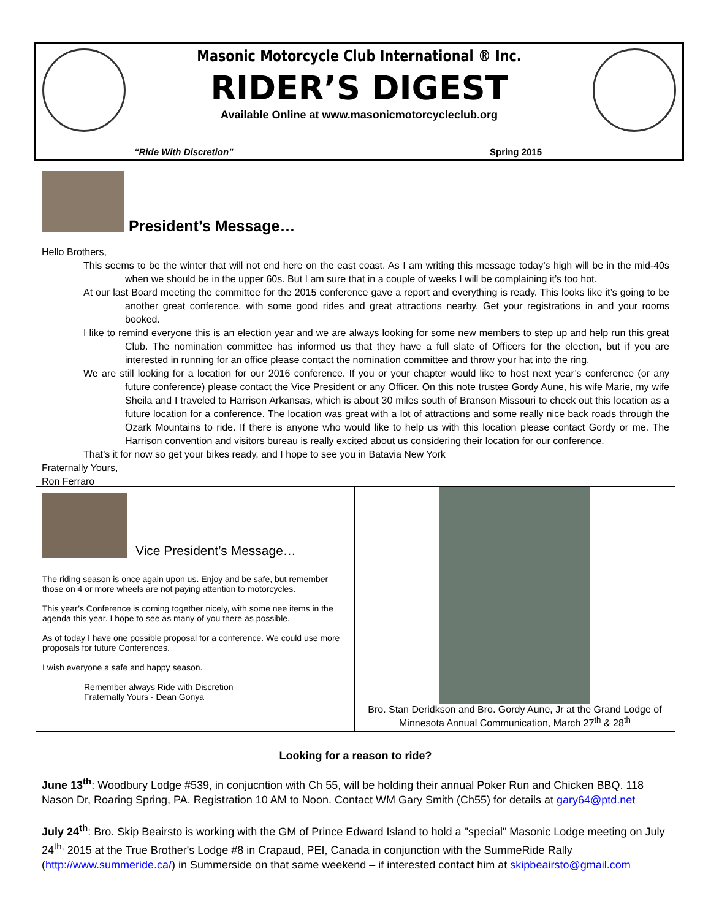Masonic Motorcycle Club International ® Inc.
RIDER’S DIGEST
Available Online at www.masonicmotorcycleclub.org
“Ride With Discretion” Spring 2015
President’s Message…
Hello Brothers,
This seems to be the winter that will not end here on the east coast. As I am writing this message today’s high will be in the mid-40s when we should be in the upper 60s. But I am sure that in a couple of weeks I will be complaining it’s too hot.
At our last Board meeting the committee for the 2015 conference gave a report and everything is ready. This looks like it’s going to be another great conference, with some good rides and great attractions nearby. Get your registrations in and your rooms booked.
I like to remind everyone this is an election year and we are always looking for some new members to step up and help run this great Club. The nomination committee has informed us that they have a full slate of Officers for the election, but if you are interested in running for an office please contact the nomination committee and throw your hat into the ring.
We are still looking for a location for our 2016 conference. If you or your chapter would like to host next year’s conference (or any future conference) please contact the Vice President or any Officer. On this note trustee Gordy Aune, his wife Marie, my wife Sheila and I traveled to Harrison Arkansas, which is about 30 miles south of Branson Missouri to check out this location as a future location for a conference. The location was great with a lot of attractions and some really nice back roads through the Ozark Mountains to ride. If there is anyone who would like to help us with this location please contact Gordy or me. The Harrison convention and visitors bureau is really excited about us considering their location for our conference.
That’s it for now so get your bikes ready, and I hope to see you in Batavia New York
Fraternally Yours,
Ron Ferraro
Vice President’s Message…
The riding season is once again upon us. Enjoy and be safe, but remember those on 4 or more wheels are not paying attention to motorcycles.
This year’s Conference is coming together nicely, with some nee items in the agenda this year. I hope to see as many of you there as possible.
As of today I have one possible proposal for a conference. We could use more proposals for future Conferences.
I wish everyone a safe and happy season.
Remember always Ride with Discretion
Fraternally Yours - Dean Gonya
Bro. Stan Deridkson and Bro. Gordy Aune, Jr at the Grand Lodge of Minnesota Annual Communication, March 27<sup>th</sup> & 28<sup>th</sup>
Looking for a reason to ride?
June 13<sup>th</sup>: Woodbury Lodge #539, in conjucntion with Ch 55, will be holding their annual Poker Run and Chicken BBQ. 118 Nason Dr, Roaring Spring, PA. Registration 10 AM to Noon. Contact WM Gary Smith (Ch55) for details at gary64@ptd.net
July 24<sup>th</sup>: Bro. Skip Beairsto is working with the GM of Prince Edward Island to hold a "special" Masonic Lodge meeting on July 24<sup>th,</sup> 2015 at the True Brother's Lodge #8 in Crapaud, PEI, Canada in conjunction with the SummeRide Rally (http://www.summeride.ca/) in Summerside on that same weekend – if interested contact him at skipbeairsto@gmail.com